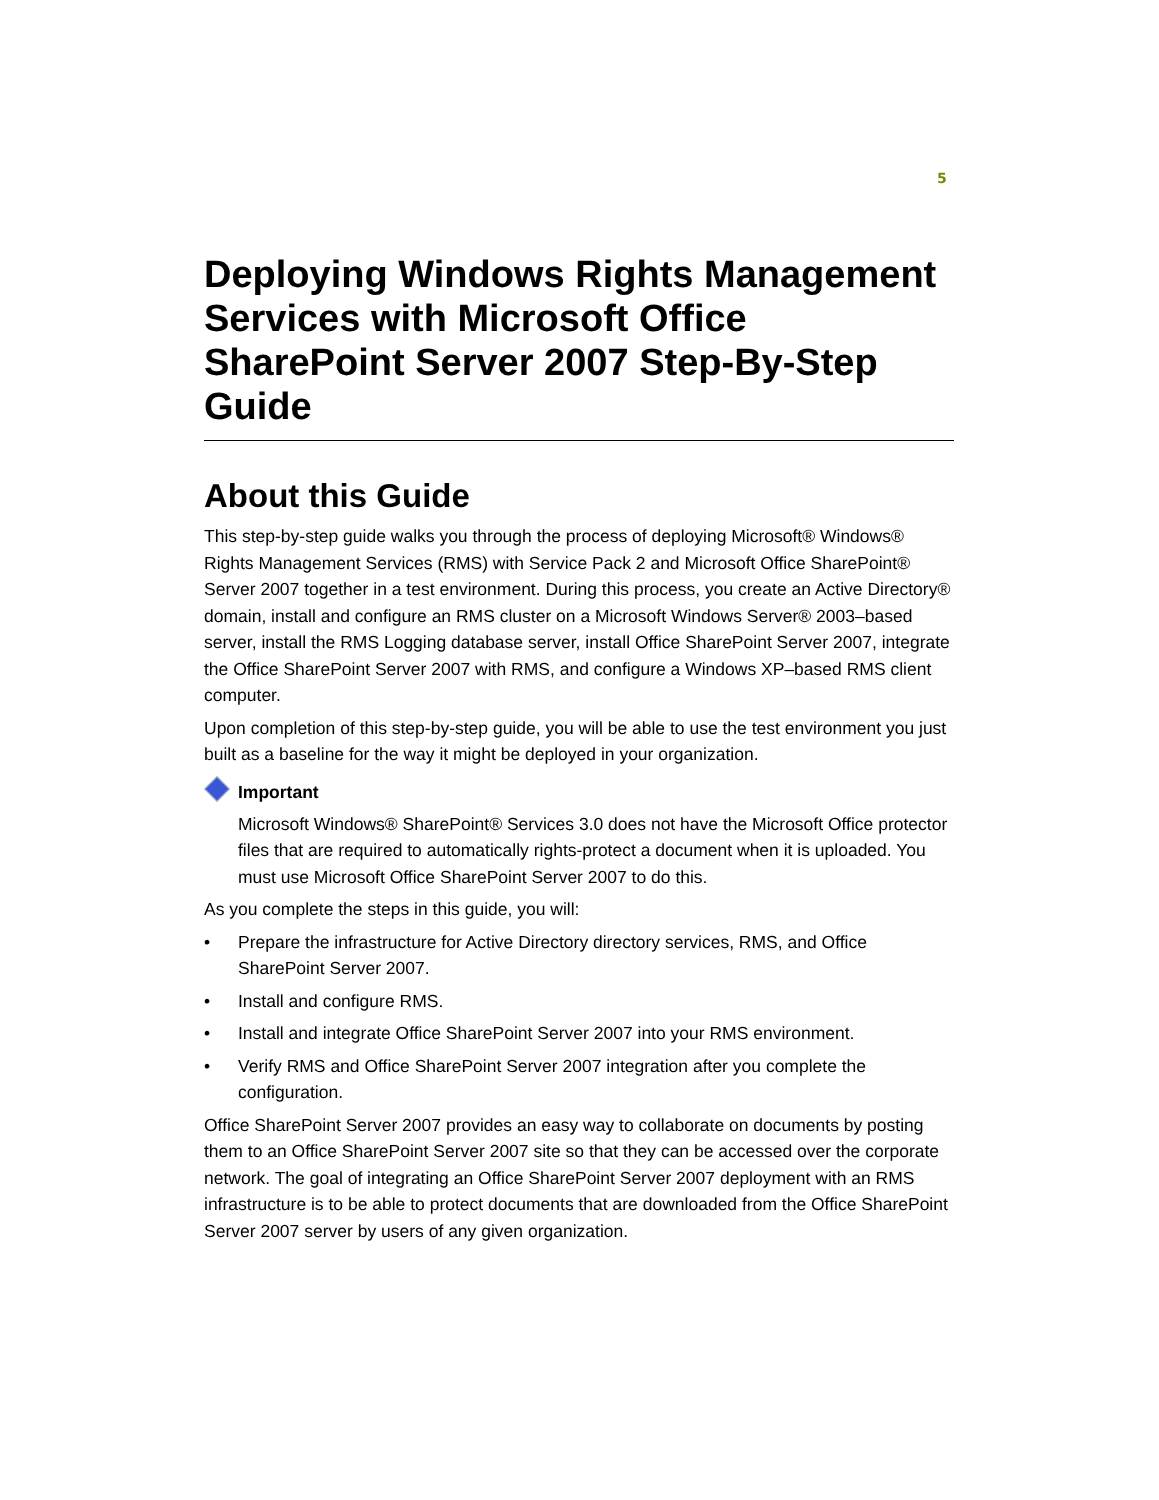5
Deploying Windows Rights Management Services with Microsoft Office SharePoint Server 2007 Step-By-Step Guide
About this Guide
This step-by-step guide walks you through the process of deploying Microsoft® Windows® Rights Management Services (RMS) with Service Pack 2 and Microsoft Office SharePoint® Server 2007 together in a test environment. During this process, you create an Active Directory® domain, install and configure an RMS cluster on a Microsoft Windows Server® 2003–based server, install the RMS Logging database server, install Office SharePoint Server 2007, integrate the Office SharePoint Server 2007 with RMS, and configure a Windows XP–based RMS client computer.
Upon completion of this step-by-step guide, you will be able to use the test environment you just built as a baseline for the way it might be deployed in your organization.
Important
Microsoft Windows® SharePoint® Services 3.0 does not have the Microsoft Office protector files that are required to automatically rights-protect a document when it is uploaded. You must use Microsoft Office SharePoint Server 2007 to do this.
As you complete the steps in this guide, you will:
• Prepare the infrastructure for Active Directory directory services, RMS, and Office SharePoint Server 2007.
• Install and configure RMS.
• Install and integrate Office SharePoint Server 2007 into your RMS environment.
• Verify RMS and Office SharePoint Server 2007 integration after you complete the configuration.
Office SharePoint Server 2007 provides an easy way to collaborate on documents by posting them to an Office SharePoint Server 2007 site so that they can be accessed over the corporate network. The goal of integrating an Office SharePoint Server 2007 deployment with an RMS infrastructure is to be able to protect documents that are downloaded from the Office SharePoint Server 2007 server by users of any given organization.